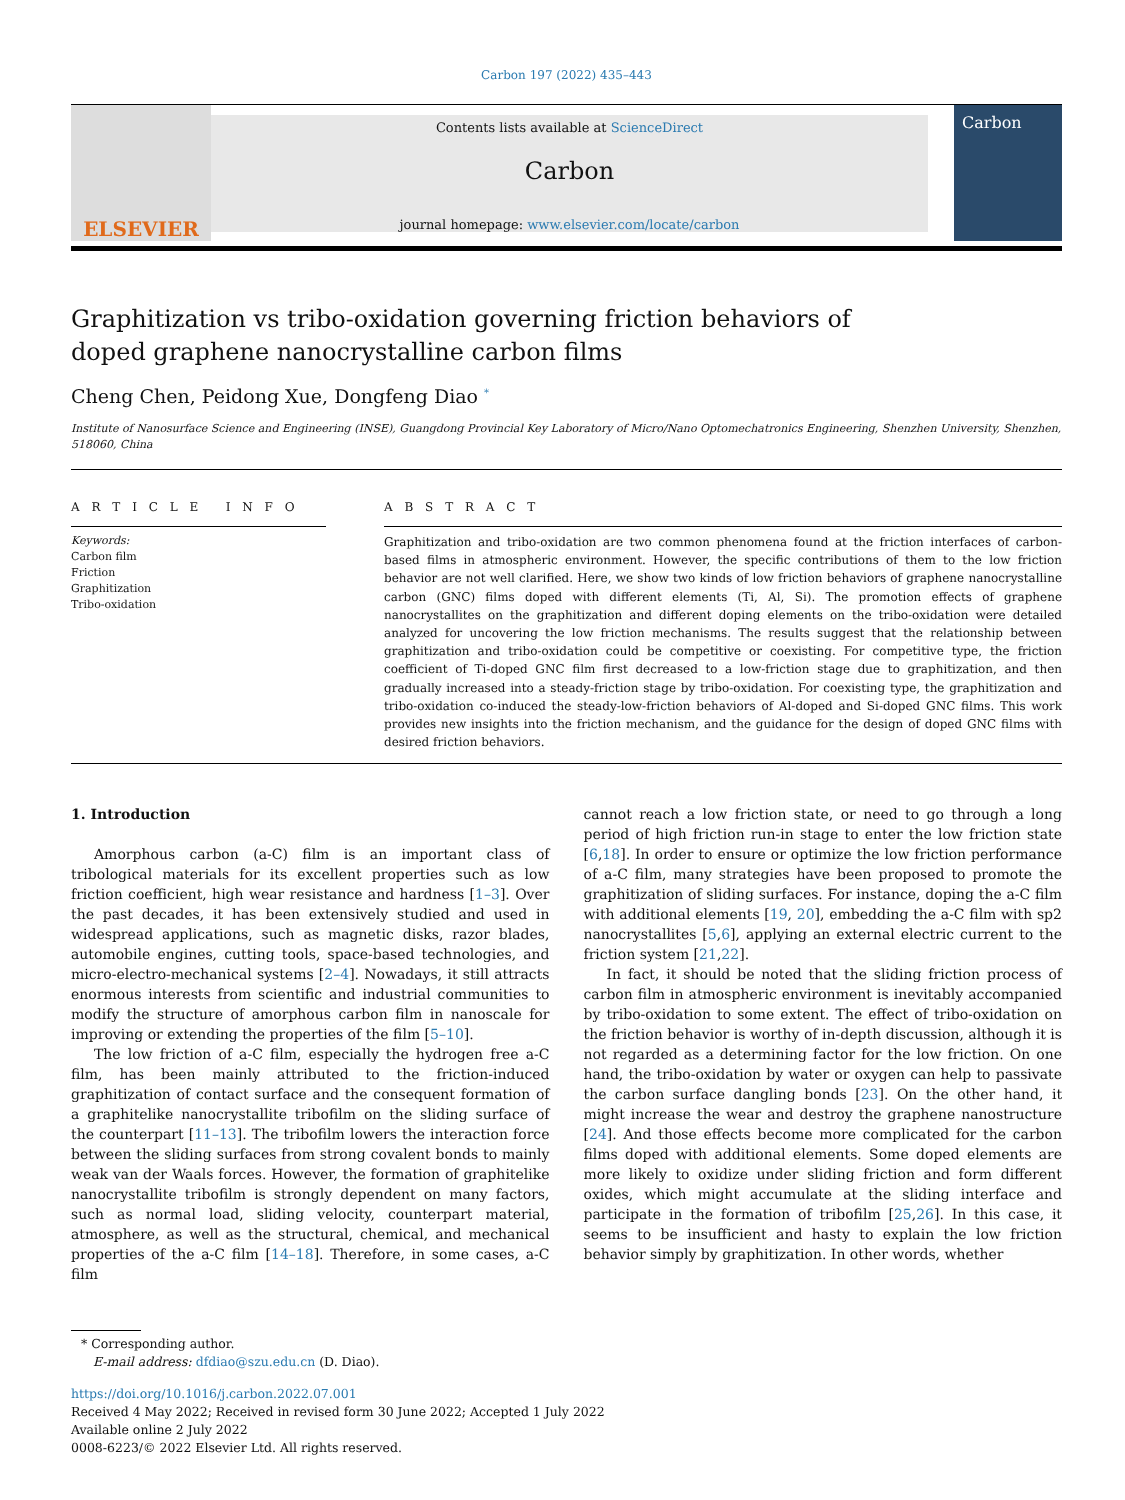Carbon 197 (2022) 435–443
ELSEVIER
Contents lists available at ScienceDirect
Carbon
journal homepage: www.elsevier.com/locate/carbon
Carbon
Graphitization vs tribo-oxidation governing friction behaviors of doped graphene nanocrystalline carbon films
Cheng Chen, Peidong Xue, Dongfeng Diao <sup>*</sup>
Institute of Nanosurface Science and Engineering (INSE), Guangdong Provincial Key Laboratory of Micro/Nano Optomechatronics Engineering, Shenzhen University, Shenzhen, 518060, China
A R T I C L E I N F O
Keywords:
Carbon film
Friction
Graphitization
Tribo-oxidation
A B S T R A C T
Graphitization and tribo-oxidation are two common phenomena found at the friction interfaces of carbon-based films in atmospheric environment. However, the specific contributions of them to the low friction behavior are not well clarified. Here, we show two kinds of low friction behaviors of graphene nanocrystalline carbon (GNC) films doped with different elements (Ti, Al, Si). The promotion effects of graphene nanocrystallites on the graphitization and different doping elements on the tribo-oxidation were detailed analyzed for uncovering the low friction mechanisms. The results suggest that the relationship between graphitization and tribo-oxidation could be competitive or coexisting. For competitive type, the friction coefficient of Ti-doped GNC film first decreased to a low-friction stage due to graphitization, and then gradually increased into a steady-friction stage by tribo-oxidation. For coexisting type, the graphitization and tribo-oxidation co-induced the steady-low-friction behaviors of Al-doped and Si-doped GNC films. This work provides new insights into the friction mechanism, and the guidance for the design of doped GNC films with desired friction behaviors.
1. Introduction
Amorphous carbon (a-C) film is an important class of tribological materials for its excellent properties such as low friction coefficient, high wear resistance and hardness [1–3]. Over the past decades, it has been extensively studied and used in widespread applications, such as magnetic disks, razor blades, automobile engines, cutting tools, space-based technologies, and micro-electro-mechanical systems [2–4]. Nowadays, it still attracts enormous interests from scientific and industrial communities to modify the structure of amorphous carbon film in nanoscale for improving or extending the properties of the film [5–10].
The low friction of a-C film, especially the hydrogen free a-C film, has been mainly attributed to the friction-induced graphitization of contact surface and the consequent formation of a graphitelike nanocrystallite tribofilm on the sliding surface of the counterpart [11–13]. The tribofilm lowers the interaction force between the sliding surfaces from strong covalent bonds to mainly weak van der Waals forces. However, the formation of graphitelike nanocrystallite tribofilm is strongly dependent on many factors, such as normal load, sliding velocity, counterpart material, atmosphere, as well as the structural, chemical, and mechanical properties of the a-C film [14–18]. Therefore, in some cases, a-C film
cannot reach a low friction state, or need to go through a long period of high friction run-in stage to enter the low friction state [6,18]. In order to ensure or optimize the low friction performance of a-C film, many strategies have been proposed to promote the graphitization of sliding surfaces. For instance, doping the a-C film with additional elements [19, 20], embedding the a-C film with sp2 nanocrystallites [5,6], applying an external electric current to the friction system [21,22].
In fact, it should be noted that the sliding friction process of carbon film in atmospheric environment is inevitably accompanied by tribo-oxidation to some extent. The effect of tribo-oxidation on the friction behavior is worthy of in-depth discussion, although it is not regarded as a determining factor for the low friction. On one hand, the tribo-oxidation by water or oxygen can help to passivate the carbon surface dangling bonds [23]. On the other hand, it might increase the wear and destroy the graphene nanostructure [24]. And those effects become more complicated for the carbon films doped with additional elements. Some doped elements are more likely to oxidize under sliding friction and form different oxides, which might accumulate at the sliding interface and participate in the formation of tribofilm [25,26]. In this case, it seems to be insufficient and hasty to explain the low friction behavior simply by graphitization. In other words, whether
* Corresponding author.
E-mail address: dfdiao@szu.edu.cn (D. Diao).
https://doi.org/10.1016/j.carbon.2022.07.001
Received 4 May 2022; Received in revised form 30 June 2022; Accepted 1 July 2022
Available online 2 July 2022
0008-6223/© 2022 Elsevier Ltd. All rights reserved.